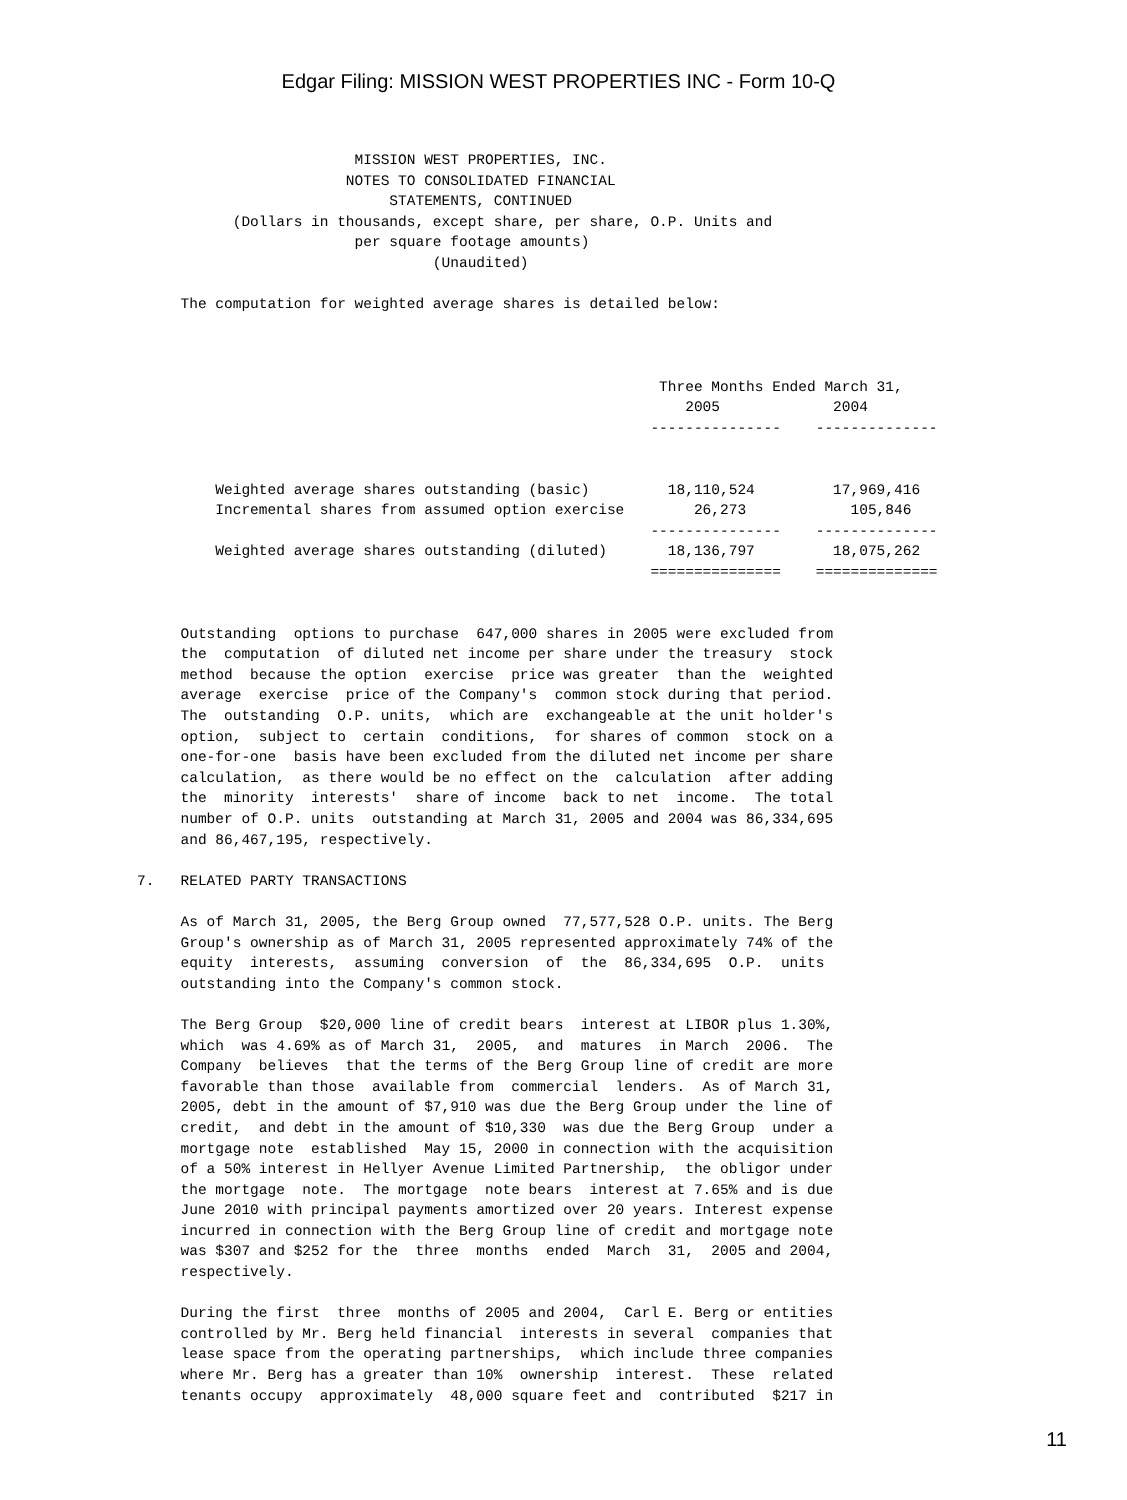Edgar Filing: MISSION WEST PROPERTIES INC - Form 10-Q
                         MISSION WEST PROPERTIES, INC.
                        NOTES TO CONSOLIDATED FINANCIAL
                             STATEMENTS, CONTINUED
           (Dollars in thousands, except share, per share, O.P. Units and
                         per square footage amounts)
                                  (Unaudited)

     The computation for weighted average shares is detailed below:



                                                            Three Months Ended March 31,
                                                               2005             2004
                                                           ---------------    --------------


         Weighted average shares outstanding (basic)         18,110,524         17,969,416
         Incremental shares from assumed option exercise        26,273            105,846
                                                           ---------------    --------------
         Weighted average shares outstanding (diluted)       18,136,797         18,075,262
                                                           ===============    ==============


     Outstanding  options to purchase  647,000 shares in 2005 were excluded from
     the  computation  of diluted net income per share under the treasury  stock
     method  because the option  exercise  price was greater  than the  weighted
     average  exercise  price of the Company's  common stock during that period.
     The  outstanding  O.P. units,  which are  exchangeable at the unit holder's
     option,  subject to  certain  conditions,  for shares of common  stock on a
     one-for-one  basis have been excluded from the diluted net income per share
     calculation,  as there would be no effect on the  calculation  after adding
     the  minority  interests'  share of income  back to net  income.  The total
     number of O.P. units  outstanding at March 31, 2005 and 2004 was 86,334,695
     and 86,467,195, respectively.

7.   RELATED PARTY TRANSACTIONS

     As of March 31, 2005, the Berg Group owned  77,577,528 O.P. units. The Berg
     Group's ownership as of March 31, 2005 represented approximately 74% of the
     equity  interests,  assuming  conversion  of  the  86,334,695  O.P.  units
     outstanding into the Company's common stock.

     The Berg Group  $20,000 line of credit bears  interest at LIBOR plus 1.30%,
     which  was 4.69% as of March 31,  2005,  and  matures  in March  2006.  The
     Company  believes  that the terms of the Berg Group line of credit are more
     favorable than those  available from  commercial  lenders.  As of March 31,
     2005, debt in the amount of $7,910 was due the Berg Group under the line of
     credit,  and debt in the amount of $10,330  was due the Berg Group  under a
     mortgage note  established  May 15, 2000 in connection with the acquisition
     of a 50% interest in Hellyer Avenue Limited Partnership,  the obligor under
     the mortgage  note.  The mortgage  note bears  interest at 7.65% and is due
     June 2010 with principal payments amortized over 20 years. Interest expense
     incurred in connection with the Berg Group line of credit and mortgage note
     was $307 and $252 for the  three  months  ended  March  31,  2005 and 2004,
     respectively.

     During the first  three  months of 2005 and 2004,  Carl E. Berg or entities
     controlled by Mr. Berg held financial  interests in several  companies that
     lease space from the operating partnerships,  which include three companies
     where Mr. Berg has a greater than 10%  ownership  interest.  These  related
     tenants occupy  approximately  48,000 square feet and  contributed  $217 in
11